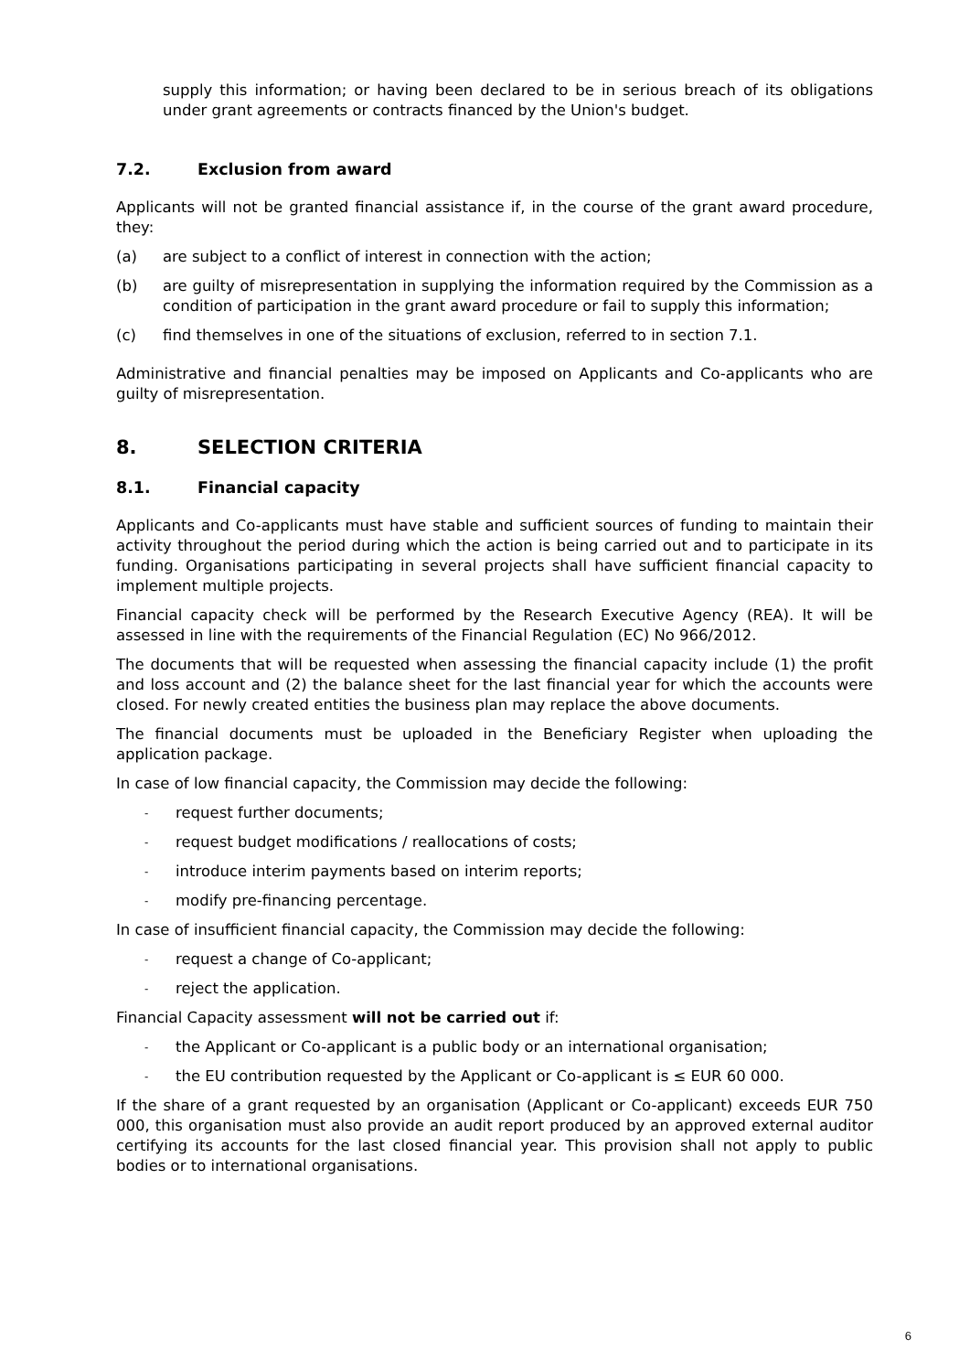supply this information; or having been declared to be in serious breach of its obligations under grant agreements or contracts financed by the Union's budget.
7.2. Exclusion from award
Applicants will not be granted financial assistance if, in the course of the grant award procedure, they:
(a) are subject to a conflict of interest in connection with the action;
(b) are guilty of misrepresentation in supplying the information required by the Commission as a condition of participation in the grant award procedure or fail to supply this information;
(c) find themselves in one of the situations of exclusion, referred to in section 7.1.
Administrative and financial penalties may be imposed on Applicants and Co-applicants who are guilty of misrepresentation.
8. SELECTION CRITERIA
8.1. Financial capacity
Applicants and Co-applicants must have stable and sufficient sources of funding to maintain their activity throughout the period during which the action is being carried out and to participate in its funding. Organisations participating in several projects shall have sufficient financial capacity to implement multiple projects.
Financial capacity check will be performed by the Research Executive Agency (REA). It will be assessed in line with the requirements of the Financial Regulation (EC) No 966/2012.
The documents that will be requested when assessing the financial capacity include (1) the profit and loss account and (2) the balance sheet for the last financial year for which the accounts were closed. For newly created entities the business plan may replace the above documents.
The financial documents must be uploaded in the Beneficiary Register when uploading the application package.
In case of low financial capacity, the Commission may decide the following:
-
request further documents;
-
request budget modifications / reallocations of costs;
-
introduce interim payments based on interim reports;
-
modify pre-financing percentage.
In case of insufficient financial capacity, the Commission may decide the following:
-
request a change of Co-applicant;
-
reject the application.
Financial Capacity assessment will not be carried out if:
-
the Applicant or Co-applicant is a public body or an international organisation;
-
the EU contribution requested by the Applicant or Co-applicant is ≤ EUR 60 000.
If the share of a grant requested by an organisation (Applicant or Co-applicant) exceeds EUR 750 000, this organisation must also provide an audit report produced by an approved external auditor certifying its accounts for the last closed financial year. This provision shall not apply to public bodies or to international organisations.
6